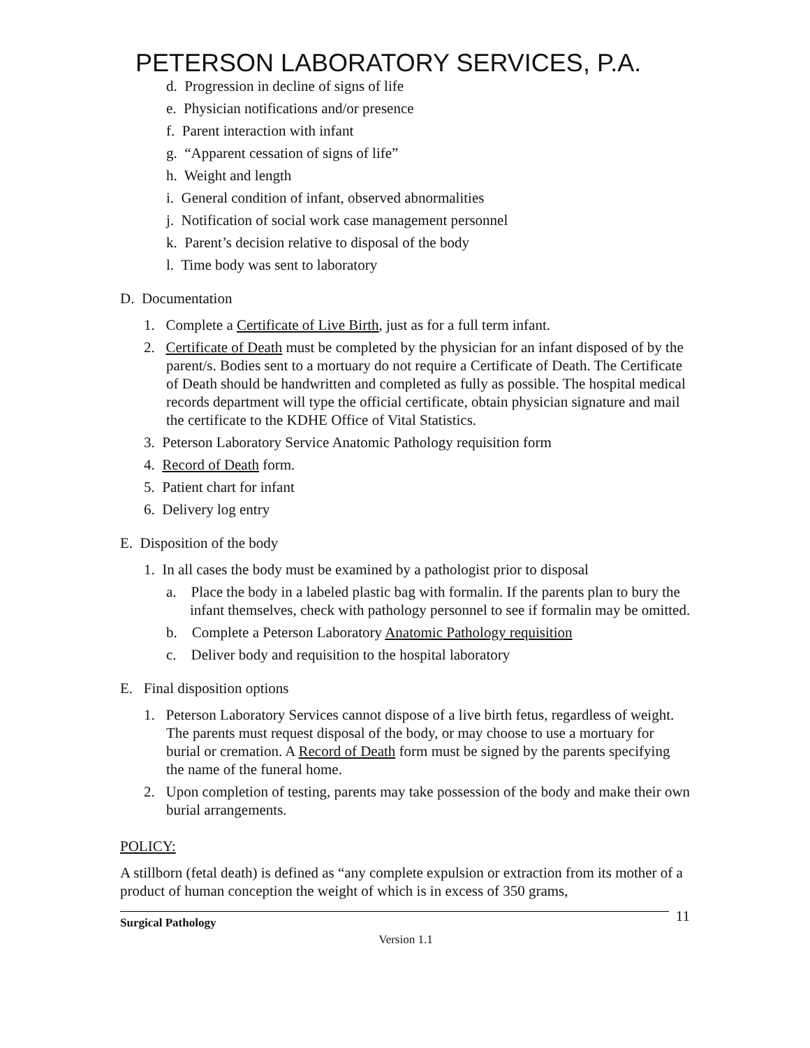PETERSON LABORATORY SERVICES, P.A.
d. Progression in decline of signs of life
e. Physician notifications and/or presence
f. Parent interaction with infant
g. “Apparent cessation of signs of life”
h. Weight and length
i. General condition of infant, observed abnormalities
j. Notification of social work case management personnel
k. Parent’s decision relative to disposal of the body
l. Time body was sent to laboratory
D. Documentation
1. Complete a Certificate of Live Birth, just as for a full term infant.
2. Certificate of Death must be completed by the physician for an infant disposed of by the parent/s. Bodies sent to a mortuary do not require a Certificate of Death. The Certificate of Death should be handwritten and completed as fully as possible. The hospital medical records department will type the official certificate, obtain physician signature and mail the certificate to the KDHE Office of Vital Statistics.
3. Peterson Laboratory Service Anatomic Pathology requisition form
4. Record of Death form.
5. Patient chart for infant
6. Delivery log entry
E. Disposition of the body
1. In all cases the body must be examined by a pathologist prior to disposal
a. Place the body in a labeled plastic bag with formalin. If the parents plan to bury the infant themselves, check with pathology personnel to see if formalin may be omitted.
b. Complete a Peterson Laboratory Anatomic Pathology requisition
c. Deliver body and requisition to the hospital laboratory
E. Final disposition options
1. Peterson Laboratory Services cannot dispose of a live birth fetus, regardless of weight. The parents must request disposal of the body, or may choose to use a mortuary for burial or cremation. A Record of Death form must be signed by the parents specifying the name of the funeral home.
2. Upon completion of testing, parents may take possession of the body and make their own burial arrangements.
POLICY:
A stillborn (fetal death) is defined as “any complete expulsion or extraction from its mother of a product of human conception the weight of which is in excess of 350 grams,
Surgical Pathology 11
Version 1.1